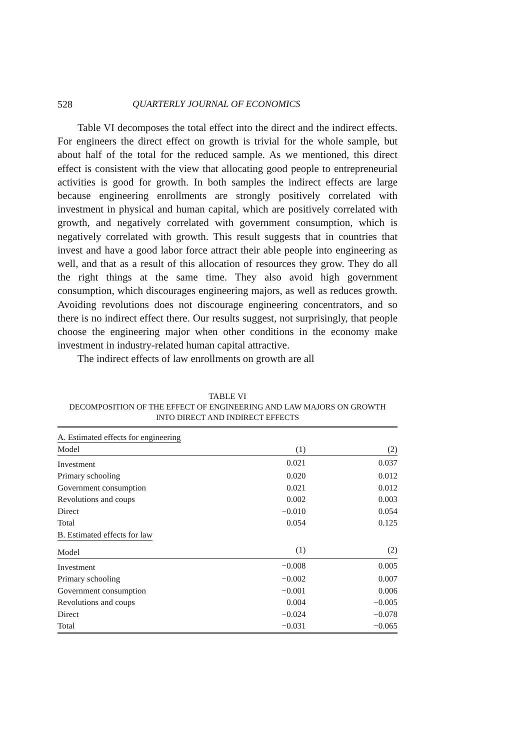528 QUARTERLY JOURNAL OF ECONOMICS
Table VI decomposes the total effect into the direct and the indirect effects. For engineers the direct effect on growth is trivial for the whole sample, but about half of the total for the reduced sample. As we mentioned, this direct effect is consistent with the view that allocating good people to entrepreneurial activities is good for growth. In both samples the indirect effects are large because engineering enrollments are strongly positively correlated with investment in physical and human capital, which are positively correlated with growth, and negatively correlated with government consumption, which is negatively correlated with growth. This result suggests that in countries that invest and have a good labor force attract their able people into engineering as well, and that as a result of this allocation of resources they grow. They do all the right things at the same time. They also avoid high government consumption, which discourages engineering majors, as well as reduces growth. Avoiding revolutions does not discourage engineering concentrators, and so there is no indirect effect there. Our results suggest, not surprisingly, that people choose the engineering major when other conditions in the economy make investment in industry-related human capital attractive.
The indirect effects of law enrollments on growth are all
TABLE VI
DECOMPOSITION OF THE EFFECT OF ENGINEERING AND LAW MAJORS ON GROWTH
INTO DIRECT AND INDIRECT EFFECTS
| A. Estimated effects for engineering | | |
| Model | (1) | (2) |
| Investment | 0.021 | 0.037 |
| Primary schooling | 0.020 | 0.012 |
| Government consumption | 0.021 | 0.012 |
| Revolutions and coups | 0.002 | 0.003 |
| Direct | −0.010 | 0.054 |
| Total | 0.054 | 0.125 |
| B. Estimated effects for law | | |
| Model | (1) | (2) |
| Investment | −0.008 | 0.005 |
| Primary schooling | −0.002 | 0.007 |
| Government consumption | −0.001 | 0.006 |
| Revolutions and coups | 0.004 | −0.005 |
| Direct | −0.024 | −0.078 |
| Total | −0.031 | −0.065 |